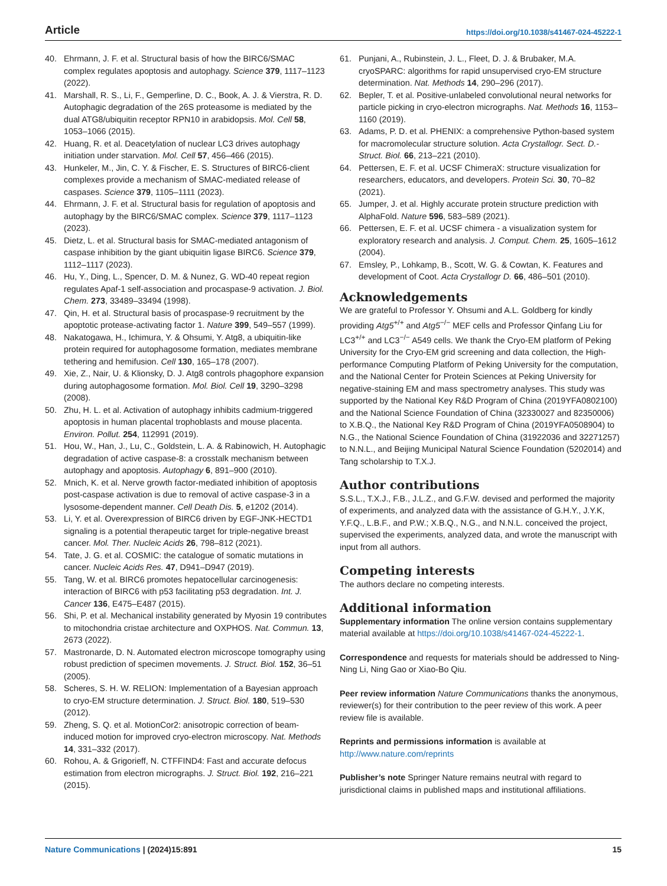Article https://doi.org/10.1038/s41467-024-45222-1
40. Ehrmann, J. F. et al. Structural basis of how the BIRC6/SMAC complex regulates apoptosis and autophagy. Science 379, 1117–1123 (2022).
41. Marshall, R. S., Li, F., Gemperline, D. C., Book, A. J. & Vierstra, R. D. Autophagic degradation of the 26S proteasome is mediated by the dual ATG8/ubiquitin receptor RPN10 in arabidopsis. Mol. Cell 58, 1053–1066 (2015).
42. Huang, R. et al. Deacetylation of nuclear LC3 drives autophagy initiation under starvation. Mol. Cell 57, 456–466 (2015).
43. Hunkeler, M., Jin, C. Y. & Fischer, E. S. Structures of BIRC6-client complexes provide a mechanism of SMAC-mediated release of caspases. Science 379, 1105–1111 (2023).
44. Ehrmann, J. F. et al. Structural basis for regulation of apoptosis and autophagy by the BIRC6/SMAC complex. Science 379, 1117–1123 (2023).
45. Dietz, L. et al. Structural basis for SMAC-mediated antagonism of caspase inhibition by the giant ubiquitin ligase BIRC6. Science 379, 1112–1117 (2023).
46. Hu, Y., Ding, L., Spencer, D. M. & Nunez, G. WD-40 repeat region regulates Apaf-1 self-association and procaspase-9 activation. J. Biol. Chem. 273, 33489–33494 (1998).
47. Qin, H. et al. Structural basis of procaspase-9 recruitment by the apoptotic protease-activating factor 1. Nature 399, 549–557 (1999).
48. Nakatogawa, H., Ichimura, Y. & Ohsumi, Y. Atg8, a ubiquitin-like protein required for autophagosome formation, mediates membrane tethering and hemifusion. Cell 130, 165–178 (2007).
49. Xie, Z., Nair, U. & Klionsky, D. J. Atg8 controls phagophore expansion during autophagosome formation. Mol. Biol. Cell 19, 3290–3298 (2008).
50. Zhu, H. L. et al. Activation of autophagy inhibits cadmium-triggered apoptosis in human placental trophoblasts and mouse placenta. Environ. Pollut. 254, 112991 (2019).
51. Hou, W., Han, J., Lu, C., Goldstein, L. A. & Rabinowich, H. Autophagic degradation of active caspase-8: a crosstalk mechanism between autophagy and apoptosis. Autophagy 6, 891–900 (2010).
52. Mnich, K. et al. Nerve growth factor-mediated inhibition of apoptosis post-caspase activation is due to removal of active caspase-3 in a lysosome-dependent manner. Cell Death Dis. 5, e1202 (2014).
53. Li, Y. et al. Overexpression of BIRC6 driven by EGF-JNK-HECTD1 signaling is a potential therapeutic target for triple-negative breast cancer. Mol. Ther. Nucleic Acids 26, 798–812 (2021).
54. Tate, J. G. et al. COSMIC: the catalogue of somatic mutations in cancer. Nucleic Acids Res. 47, D941–D947 (2019).
55. Tang, W. et al. BIRC6 promotes hepatocellular carcinogenesis: interaction of BIRC6 with p53 facilitating p53 degradation. Int. J. Cancer 136, E475–E487 (2015).
56. Shi, P. et al. Mechanical instability generated by Myosin 19 contributes to mitochondria cristae architecture and OXPHOS. Nat. Commun. 13, 2673 (2022).
57. Mastronarde, D. N. Automated electron microscope tomography using robust prediction of specimen movements. J. Struct. Biol. 152, 36–51 (2005).
58. Scheres, S. H. W. RELION: Implementation of a Bayesian approach to cryo-EM structure determination. J. Struct. Biol. 180, 519–530 (2012).
59. Zheng, S. Q. et al. MotionCor2: anisotropic correction of beam-induced motion for improved cryo-electron microscopy. Nat. Methods 14, 331–332 (2017).
60. Rohou, A. & Grigorieff, N. CTFFIND4: Fast and accurate defocus estimation from electron micrographs. J. Struct. Biol. 192, 216–221 (2015).
61. Punjani, A., Rubinstein, J. L., Fleet, D. J. & Brubaker, M.A. cryoSPARC: algorithms for rapid unsupervised cryo-EM structure determination. Nat. Methods 14, 290–296 (2017).
62. Bepler, T. et al. Positive-unlabeled convolutional neural networks for particle picking in cryo-electron micrographs. Nat. Methods 16, 1153–1160 (2019).
63. Adams, P. D. et al. PHENIX: a comprehensive Python-based system for macromolecular structure solution. Acta Crystallogr. Sect. D.-Struct. Biol. 66, 213–221 (2010).
64. Pettersen, E. F. et al. UCSF ChimeraX: structure visualization for researchers, educators, and developers. Protein Sci. 30, 70–82 (2021).
65. Jumper, J. et al. Highly accurate protein structure prediction with AlphaFold. Nature 596, 583–589 (2021).
66. Pettersen, E. F. et al. UCSF chimera - a visualization system for exploratory research and analysis. J. Comput. Chem. 25, 1605–1612 (2004).
67. Emsley, P., Lohkamp, B., Scott, W. G. & Cowtan, K. Features and development of Coot. Acta Crystallogr D. 66, 486–501 (2010).
Acknowledgements
We are grateful to Professor Y. Ohsumi and A.L. Goldberg for kindly providing Atg5<sup>+/+</sup> and Atg5<sup>−/−</sup> MEF cells and Professor Qinfang Liu for LC3<sup>+/+</sup> and LC3<sup>−/−</sup> A549 cells. We thank the Cryo-EM platform of Peking University for the Cryo-EM grid screening and data collection, the High-performance Computing Platform of Peking University for the computation, and the National Center for Protein Sciences at Peking University for negative-staining EM and mass spectrometry analyses. This study was supported by the National Key R&D Program of China (2019YFA0802100) and the National Science Foundation of China (32330027 and 82350006) to X.B.Q., the National Key R&D Program of China (2019YFA0508904) to N.G., the National Science Foundation of China (31922036 and 32271257) to N.N.L., and Beijing Municipal Natural Science Foundation (5202014) and Tang scholarship to T.X.J.
Author contributions
S.S.L., T.X.J., F.B., J.L.Z., and G.F.W. devised and performed the majority of experiments, and analyzed data with the assistance of G.H.Y., J.Y.K, Y.F.Q., L.B.F., and P.W.; X.B.Q., N.G., and N.N.L. conceived the project, supervised the experiments, analyzed data, and wrote the manuscript with input from all authors.
Competing interests
The authors declare no competing interests.
Additional information
Supplementary information The online version contains supplementary material available at https://doi.org/10.1038/s41467-024-45222-1.
Correspondence and requests for materials should be addressed to Ning-Ning Li, Ning Gao or Xiao-Bo Qiu.
Peer review information Nature Communications thanks the anonymous, reviewer(s) for their contribution to the peer review of this work. A peer review file is available.
Reprints and permissions information is available at http://www.nature.com/reprints
Publisher’s note Springer Nature remains neutral with regard to jurisdictional claims in published maps and institutional affiliations.
Nature Communications | (2024)15:891 15